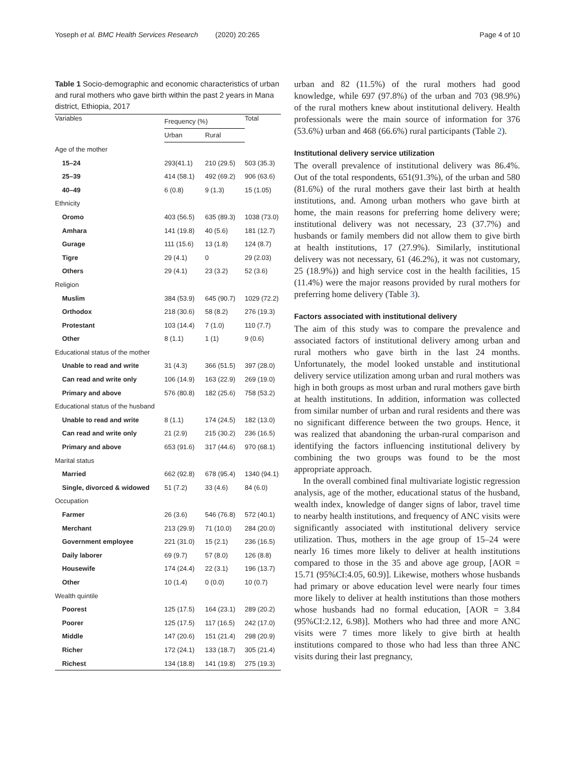Yoseph et al. BMC Health Services Research (2020) 20:265
Page 4 of 10
Table 1 Socio-demographic and economic characteristics of urban and rural mothers who gave birth within the past 2 years in Mana district, Ethiopia, 2017
| Variables | Frequency (%) | | Total |
| --- | --- | --- | --- |
| | Urban | Rural | |
| Age of the mother | | | |
| 15–24 | 293(41.1) | 210 (29.5) | 503 (35.3) |
| 25–39 | 414 (58.1) | 492 (69.2) | 906 (63.6) |
| 40–49 | 6 (0.8) | 9 (1.3) | 15 (1.05) |
| Ethnicity | | | |
| Oromo | 403 (56.5) | 635 (89.3) | 1038 (73.0) |
| Amhara | 141 (19.8) | 40 (5.6) | 181 (12.7) |
| Gurage | 111 (15.6) | 13 (1.8) | 124 (8.7) |
| Tigre | 29 (4.1) | 0 | 29 (2.03) |
| Others | 29 (4.1) | 23 (3.2) | 52 (3.6) |
| Religion | | | |
| Muslim | 384 (53.9) | 645 (90.7) | 1029 (72.2) |
| Orthodox | 218 (30.6) | 58 (8.2) | 276 (19.3) |
| Protestant | 103 (14.4) | 7 (1.0) | 110 (7.7) |
| Other | 8 (1.1) | 1 (1) | 9 (0.6) |
| Educational status of the mother | | | |
| Unable to read and write | 31 (4.3) | 366 (51.5) | 397 (28.0) |
| Can read and write only | 106 (14.9) | 163 (22.9) | 269 (19.0) |
| Primary and above | 576 (80.8) | 182 (25.6) | 758 (53.2) |
| Educational status of the husband | | | |
| Unable to read and write | 8 (1.1) | 174 (24.5) | 182 (13.0) |
| Can read and write only | 21 (2.9) | 215 (30.2) | 236 (16.5) |
| Primary and above | 653 (91.6) | 317 (44.6) | 970 (68.1) |
| Marital status | | | |
| Married | 662 (92.8) | 678 (95.4) | 1340 (94.1) |
| Single, divorced & widowed | 51 (7.2) | 33 (4.6) | 84 (6.0) |
| Occupation | | | |
| Farmer | 26 (3.6) | 546 (76.8) | 572 (40.1) |
| Merchant | 213 (29.9) | 71 (10.0) | 284 (20.0) |
| Government employee | 221 (31.0) | 15 (2.1) | 236 (16.5) |
| Daily laborer | 69 (9.7) | 57 (8.0) | 126 (8.8) |
| Housewife | 174 (24.4) | 22 (3.1) | 196 (13.7) |
| Other | 10 (1.4) | 0 (0.0) | 10 (0.7) |
| Wealth quintile | | | |
| Poorest | 125 (17.5) | 164 (23.1) | 289 (20.2) |
| Poorer | 125 (17.5) | 117 (16.5) | 242 (17.0) |
| Middle | 147 (20.6) | 151 (21.4) | 298 (20.9) |
| Richer | 172 (24.1) | 133 (18.7) | 305 (21.4) |
| Richest | 134 (18.8) | 141 (19.8) | 275 (19.3) |
urban and 82 (11.5%) of the rural mothers had good knowledge, while 697 (97.8%) of the urban and 703 (98.9%) of the rural mothers knew about institutional delivery. Health professionals were the main source of information for 376 (53.6%) urban and 468 (66.6%) rural participants (Table 2).
Institutional delivery service utilization
The overall prevalence of institutional delivery was 86.4%. Out of the total respondents, 651(91.3%), of the urban and 580 (81.6%) of the rural mothers gave their last birth at health institutions, and. Among urban mothers who gave birth at home, the main reasons for preferring home delivery were; institutional delivery was not necessary, 23 (37.7%) and husbands or family members did not allow them to give birth at health institutions, 17 (27.9%). Similarly, institutional delivery was not necessary, 61 (46.2%), it was not customary, 25 (18.9%)) and high service cost in the health facilities, 15 (11.4%) were the major reasons provided by rural mothers for preferring home delivery (Table 3).
Factors associated with institutional delivery
The aim of this study was to compare the prevalence and associated factors of institutional delivery among urban and rural mothers who gave birth in the last 24 months. Unfortunately, the model looked unstable and institutional delivery service utilization among urban and rural mothers was high in both groups as most urban and rural mothers gave birth at health institutions. In addition, information was collected from similar number of urban and rural residents and there was no significant difference between the two groups. Hence, it was realized that abandoning the urban-rural comparison and identifying the factors influencing institutional delivery by combining the two groups was found to be the most appropriate approach.
In the overall combined final multivariate logistic regression analysis, age of the mother, educational status of the husband, wealth index, knowledge of danger signs of labor, travel time to nearby health institutions, and frequency of ANC visits were significantly associated with institutional delivery service utilization. Thus, mothers in the age group of 15–24 were nearly 16 times more likely to deliver at health institutions compared to those in the 35 and above age group, [AOR = 15.71 (95%CI:4.05, 60.9)]. Likewise, mothers whose husbands had primary or above education level were nearly four times more likely to deliver at health institutions than those mothers whose husbands had no formal education, [AOR = 3.84 (95%CI:2.12, 6.98)]. Mothers who had three and more ANC visits were 7 times more likely to give birth at health institutions compared to those who had less than three ANC visits during their last pregnancy,